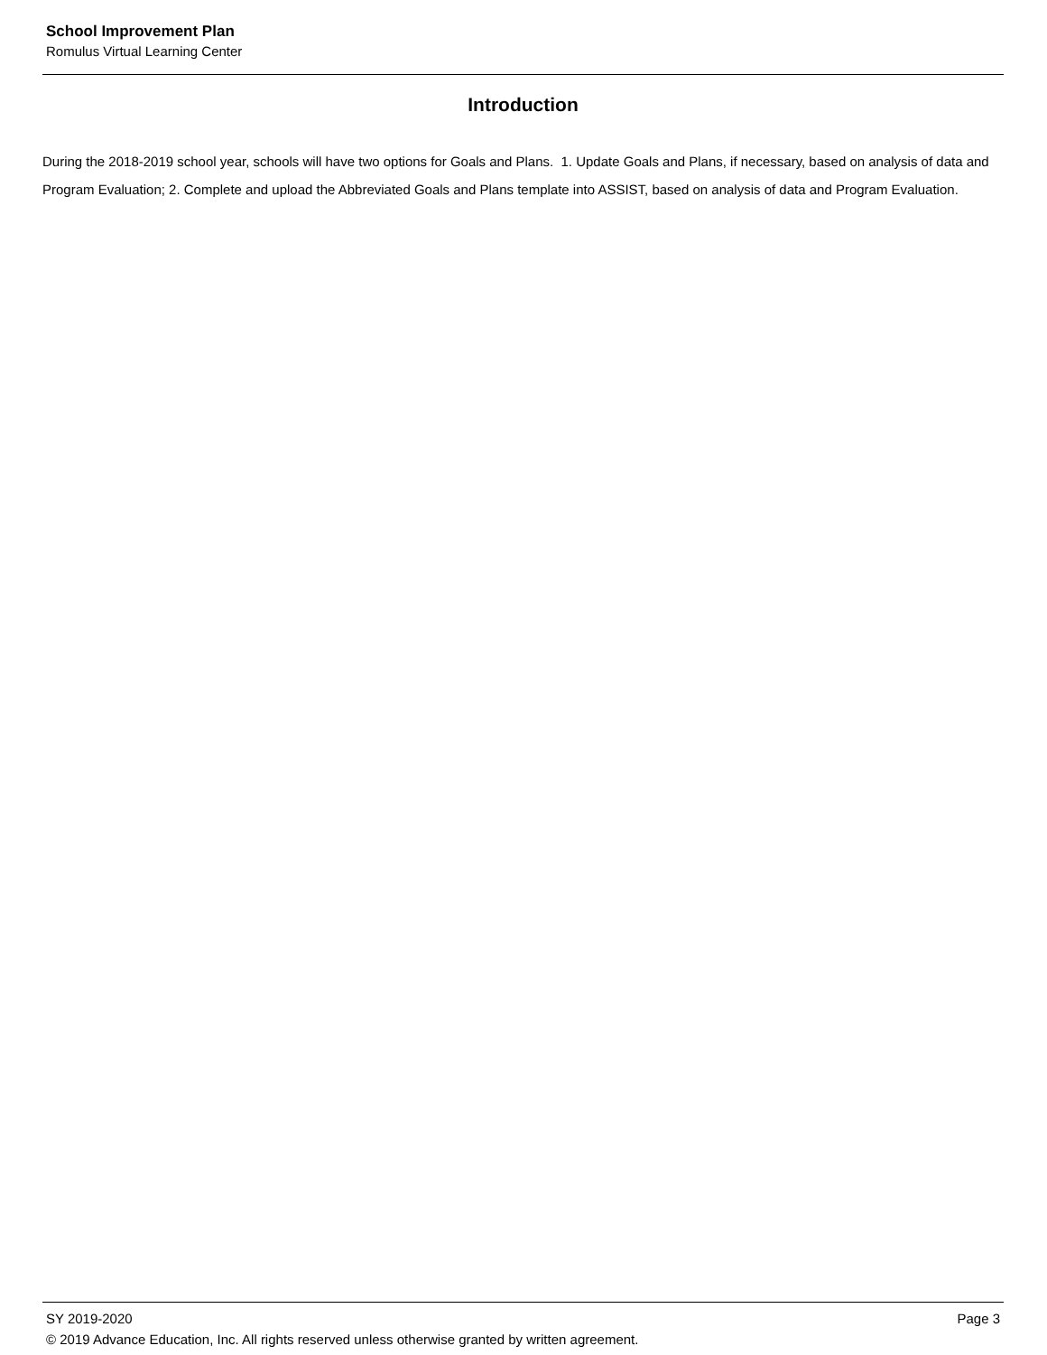School Improvement Plan
Romulus Virtual Learning Center
Introduction
During the 2018-2019 school year, schools will have two options for Goals and Plans. 1. Update Goals and Plans, if necessary, based on analysis of data and Program Evaluation; 2. Complete and upload the Abbreviated Goals and Plans template into ASSIST, based on analysis of data and Program Evaluation.
SY 2019-2020 Page 3
© 2019 Advance Education, Inc. All rights reserved unless otherwise granted by written agreement.